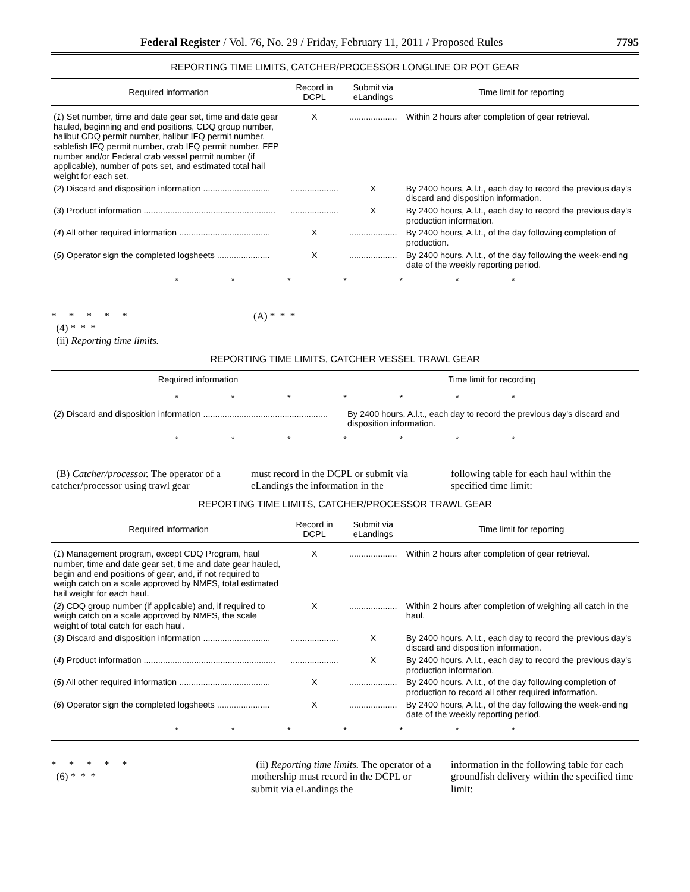Federal Register / Vol. 76, No. 29 / Friday, February 11, 2011 / Proposed Rules 7795
REPORTING TIME LIMITS, CATCHER/PROCESSOR LONGLINE OR POT GEAR
| Required information | Record in DCPL | Submit via eLandings | Time limit for reporting |
| --- | --- | --- | --- |
| ( 1 ) Set number, time and date gear set, time and date gear hauled, beginning and end positions, CDQ group number, halibut CDQ permit number, halibut IFQ permit number, sablefish IFQ permit number, crab IFQ permit number, FFP number and/or Federal crab vessel permit number (if applicable), number of pots set, and estimated total hail weight for each set. | X | .................... | Within 2 hours after completion of gear retrieval. |
| ( 2 ) Discard and disposition information ............................ | .................... | X | By 2400 hours, A.l.t., each day to record the previous day's discard and disposition information. |
| ( 3 ) Product information ....................................................... | .................... | X | By 2400 hours, A.l.t., each day to record the previous day's production information. |
| ( 4 ) All other required information ...................................... | X | .................... | By 2400 hours, A.l.t., of the day following completion of production. |
| ( 5 ) Operator sign the completed logsheets ...................... | X | .................... | By 2400 hours, A.l.t., of the day following the week-ending date of the weekly reporting period. |
| * * * * * * * | | | |
* * * * *
(4) * * *
(ii) Reporting time limits.
(A) * * *
REPORTING TIME LIMITS, CATCHER VESSEL TRAWL GEAR
| Required information | Time limit for recording |
| --- | --- |
| * * * * * * * | |
| ( 2 ) Discard and disposition information .................................................... | By 2400 hours, A.l.t., each day to record the previous day's discard and disposition information. |
| * * * * * * * | |
(B) Catcher/processor. The operator of a catcher/processor using trawl gear
must record in the DCPL or submit via eLandings the information in the
following table for each haul within the specified time limit:
REPORTING TIME LIMITS, CATCHER/PROCESSOR TRAWL GEAR
| Required information | Record in DCPL | Submit via eLandings | Time limit for reporting |
| --- | --- | --- | --- |
| ( 1 ) Management program, except CDQ Program, haul number, time and date gear set, time and date gear hauled, begin and end positions of gear, and, if not required to weigh catch on a scale approved by NMFS, total estimated hail weight for each haul. | X | .................... | Within 2 hours after completion of gear retrieval. |
| ( 2 ) CDQ group number (if applicable) and, if required to weigh catch on a scale approved by NMFS, the scale weight of total catch for each haul. | X | .................... | Within 2 hours after completion of weighing all catch in the haul. |
| ( 3 ) Discard and disposition information ............................ | .................... | X | By 2400 hours, A.l.t., each day to record the previous day's discard and disposition information. |
| ( 4 ) Product information ....................................................... | .................... | X | By 2400 hours, A.l.t., each day to record the previous day's production information. |
| ( 5 ) All other required information ...................................... | X | .................... | By 2400 hours, A.l.t., of the day following completion of production to record all other required information. |
| ( 6 ) Operator sign the completed logsheets ...................... | X | .................... | By 2400 hours, A.l.t., of the day following the week-ending date of the weekly reporting period. |
| * * * * * * * | | | |
* * * * *
(6) * * *
(ii) Reporting time limits. The operator of a mothership must record in the DCPL or submit via eLandings the
information in the following table for each groundfish delivery within the specified time limit: